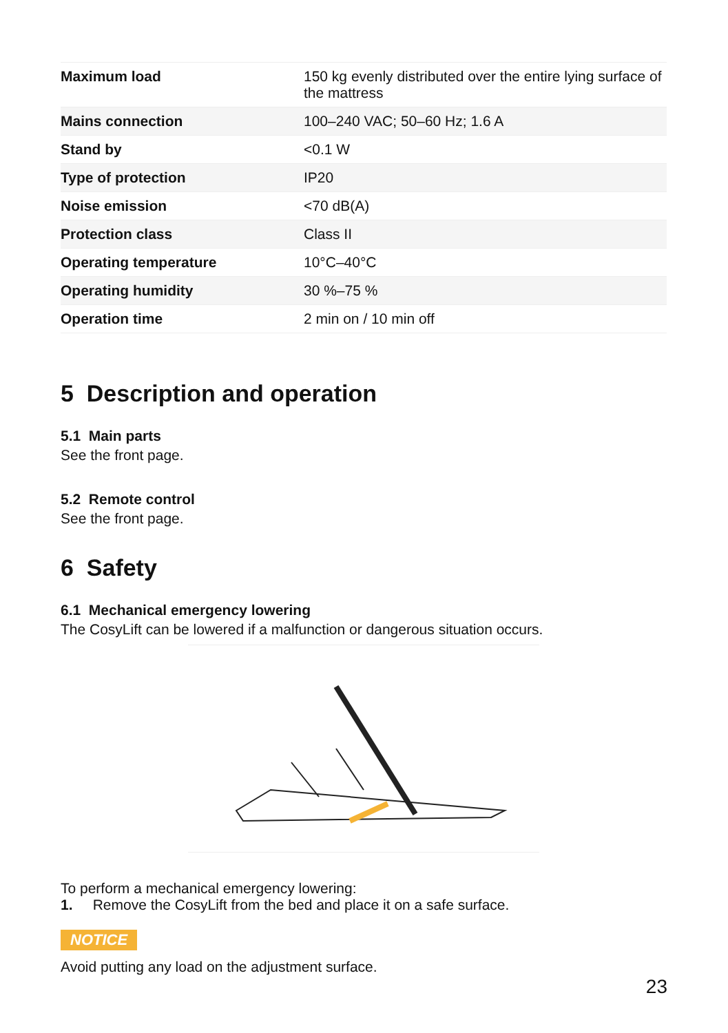| Maximum load | 150 kg evenly distributed over the entire lying surface of the mattress |
| Mains connection | 100–240 VAC; 50–60 Hz; 1.6 A |
| Stand by | <0.1 W |
| Type of protection | IP20 |
| Noise emission | <70 dB(A) |
| Protection class | Class II |
| Operating temperature | 10°C–40°C |
| Operating humidity | 30 %–75 % |
| Operation time | 2 min on / 10 min off |
5 Description and operation
5.1 Main parts
See the front page.
5.2 Remote control
See the front page.
6 Safety
6.1 Mechanical emergency lowering
The CosyLift can be lowered if a malfunction or dangerous situation occurs.
To perform a mechanical emergency lowering:
1. Remove the CosyLift from the bed and place it on a safe surface.
NOTICE
Avoid putting any load on the adjustment surface.
23